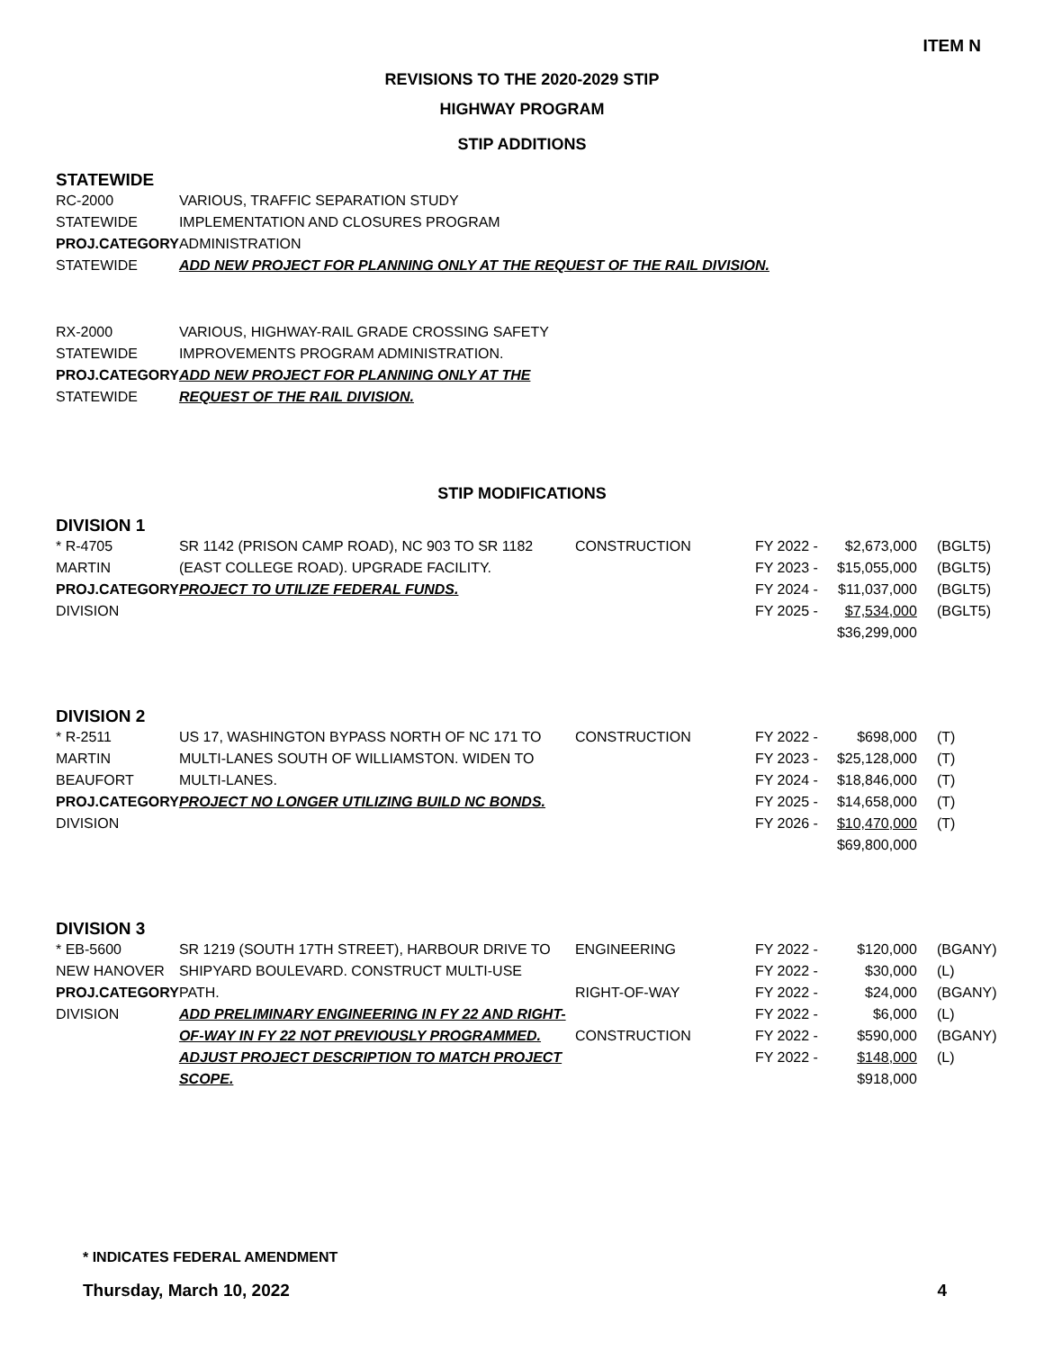ITEM N
REVISIONS TO THE 2020-2029 STIP
HIGHWAY PROGRAM
STIP ADDITIONS
STATEWIDE
| RC-2000 | VARIOUS, TRAFFIC SEPARATION STUDY |
| STATEWIDE | IMPLEMENTATION AND CLOSURES PROGRAM |
| PROJ.CATEGORY | ADMINISTRATION |
| STATEWIDE | ADD NEW PROJECT FOR PLANNING ONLY AT THE REQUEST OF THE RAIL DIVISION. |
| RX-2000 | VARIOUS, HIGHWAY-RAIL GRADE CROSSING SAFETY |
| STATEWIDE | IMPROVEMENTS PROGRAM ADMINISTRATION. |
| PROJ.CATEGORY | ADD NEW PROJECT FOR PLANNING ONLY AT THE |
| STATEWIDE | REQUEST OF THE RAIL DIVISION. |
STIP MODIFICATIONS
DIVISION 1
| * R-4705 | SR 1142 (PRISON CAMP ROAD), NC 903 TO SR 1182 | CONSTRUCTION | FY 2022 - | $2,673,000 | (BGLT5) |
| MARTIN | (EAST COLLEGE ROAD). UPGRADE FACILITY. | | FY 2023 - | $15,055,000 | (BGLT5) |
| PROJ.CATEGORY | PROJECT TO UTILIZE FEDERAL FUNDS. | | FY 2024 - | $11,037,000 | (BGLT5) |
| DIVISION | | | FY 2025 - | $7,534,000 | (BGLT5) |
| | | | | $36,299,000 | |
DIVISION 2
| * R-2511 | US 17, WASHINGTON BYPASS NORTH OF NC 171 TO | CONSTRUCTION | FY 2022 - | $698,000 | (T) |
| MARTIN | MULTI-LANES SOUTH OF WILLIAMSTON. WIDEN TO | | FY 2023 - | $25,128,000 | (T) |
| BEAUFORT | MULTI-LANES. | | FY 2024 - | $18,846,000 | (T) |
| PROJ.CATEGORY | PROJECT NO LONGER UTILIZING BUILD NC BONDS. | | FY 2025 - | $14,658,000 | (T) |
| DIVISION | | | FY 2026 - | $10,470,000 | (T) |
| | | | | $69,800,000 | |
DIVISION 3
| * EB-5600 | SR 1219 (SOUTH 17TH STREET), HARBOUR DRIVE TO | ENGINEERING | FY 2022 - | $120,000 | (BGANY) |
| NEW HANOVER | SHIPYARD BOULEVARD. CONSTRUCT MULTI-USE | | FY 2022 - | $30,000 | (L) |
| PROJ.CATEGORY | PATH. | RIGHT-OF-WAY | FY 2022 - | $24,000 | (BGANY) |
| DIVISION | ADD PRELIMINARY ENGINEERING IN FY 22 AND RIGHT- | | FY 2022 - | $6,000 | (L) |
| | OF-WAY IN FY 22 NOT PREVIOUSLY PROGRAMMED. | CONSTRUCTION | FY 2022 - | $590,000 | (BGANY) |
| | ADJUST PROJECT DESCRIPTION TO MATCH PROJECT | | FY 2022 - | $148,000 | (L) |
| | SCOPE. | | | $918,000 | |
* INDICATES FEDERAL AMENDMENT
Thursday, March 10, 2022 4